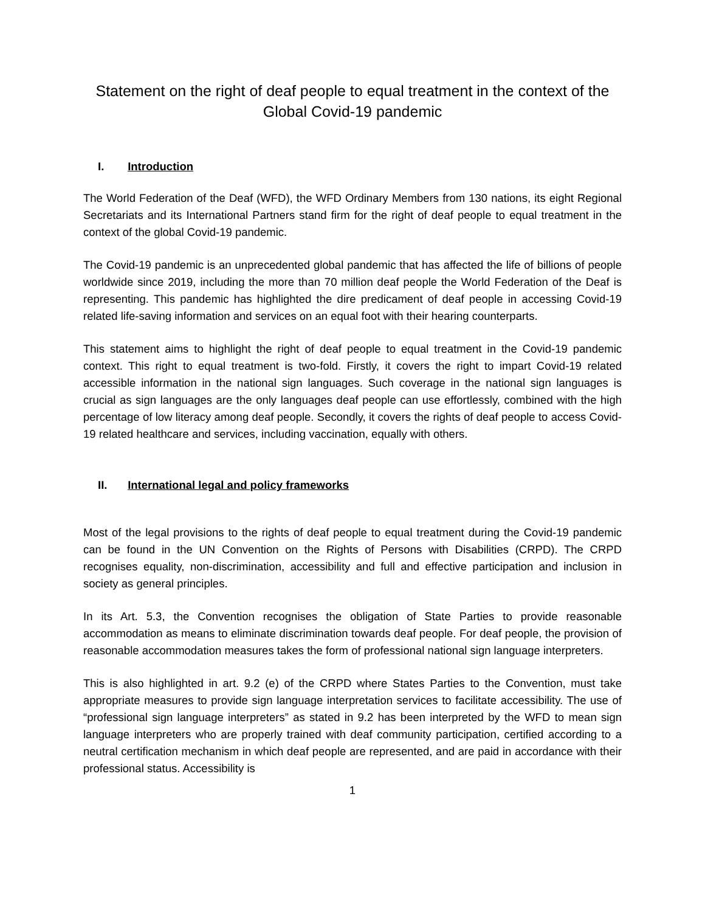Statement on the right of deaf people to equal treatment in the context of the Global Covid-19 pandemic
I. Introduction
The World Federation of the Deaf (WFD), the WFD Ordinary Members from 130 nations, its eight Regional Secretariats and its International Partners stand firm for the right of deaf people to equal treatment in the context of the global Covid-19 pandemic.
The Covid-19 pandemic is an unprecedented global pandemic that has affected the life of billions of people worldwide since 2019, including the more than 70 million deaf people the World Federation of the Deaf is representing. This pandemic has highlighted the dire predicament of deaf people in accessing Covid-19 related life-saving information and services on an equal foot with their hearing counterparts.
This statement aims to highlight the right of deaf people to equal treatment in the Covid-19 pandemic context. This right to equal treatment is two-fold. Firstly, it covers the right to impart Covid-19 related accessible information in the national sign languages. Such coverage in the national sign languages is crucial as sign languages are the only languages deaf people can use effortlessly, combined with the high percentage of low literacy among deaf people. Secondly, it covers the rights of deaf people to access Covid-19 related healthcare and services, including vaccination, equally with others.
II. International legal and policy frameworks
Most of the legal provisions to the rights of deaf people to equal treatment during the Covid-19 pandemic can be found in the UN Convention on the Rights of Persons with Disabilities (CRPD). The CRPD recognises equality, non-discrimination, accessibility and full and effective participation and inclusion in society as general principles.
In its Art. 5.3, the Convention recognises the obligation of State Parties to provide reasonable accommodation as means to eliminate discrimination towards deaf people. For deaf people, the provision of reasonable accommodation measures takes the form of professional national sign language interpreters.
This is also highlighted in art. 9.2 (e) of the CRPD where States Parties to the Convention, must take appropriate measures to provide sign language interpretation services to facilitate accessibility. The use of “professional sign language interpreters” as stated in 9.2 has been interpreted by the WFD to mean sign language interpreters who are properly trained with deaf community participation, certified according to a neutral certification mechanism in which deaf people are represented, and are paid in accordance with their professional status. Accessibility is
1